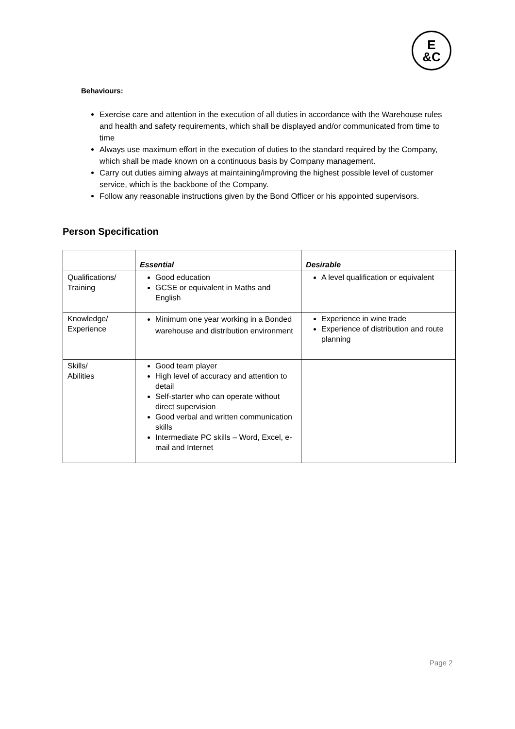E
&C
Behaviours:
Exercise care and attention in the execution of all duties in accordance with the Warehouse rules and health and safety requirements, which shall be displayed and/or communicated from time to time
Always use maximum effort in the execution of duties to the standard required by the Company, which shall be made known on a continuous basis by Company management.
Carry out duties aiming always at maintaining/improving the highest possible level of customer service, which is the backbone of the Company.
Follow any reasonable instructions given by the Bond Officer or his appointed supervisors.
Person Specification
| | Essential | Desirable |
| Qualifications/ Training | Good education GCSE or equivalent in Maths and English | A level qualification or equivalent |
| Knowledge/ Experience | Minimum one year working in a Bonded warehouse and distribution environment | Experience in wine trade Experience of distribution and route planning |
| Skills/ Abilities | Good team player High level of accuracy and attention to detail Self-starter who can operate without direct supervision Good verbal and written communication skills Intermediate PC skills – Word, Excel, e-mail and Internet | |
Page 2